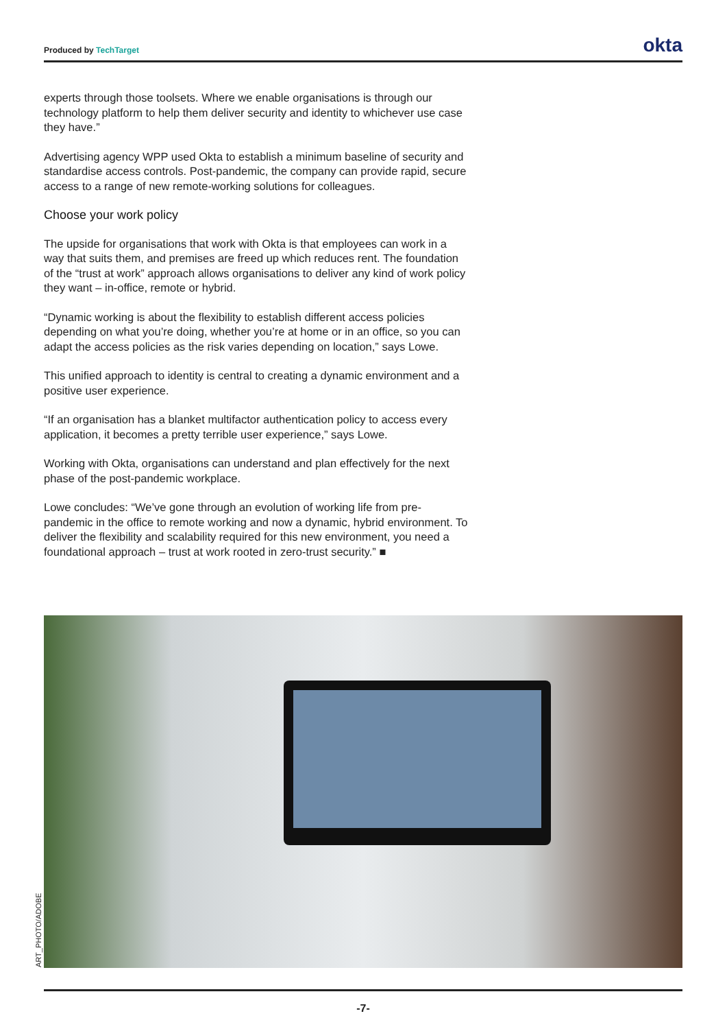Produced by TechTarget
okta
experts through those toolsets. Where we enable organisations is through our technology platform to help them deliver security and identity to whichever use case they have.”
Advertising agency WPP used Okta to establish a minimum baseline of security and standardise access controls. Post-pandemic, the company can provide rapid, secure access to a range of new remote-working solutions for colleagues.
Choose your work policy
The upside for organisations that work with Okta is that employees can work in a way that suits them, and premises are freed up which reduces rent. The foundation of the “trust at work” approach allows organisations to deliver any kind of work policy they want – in-office, remote or hybrid.
“Dynamic working is about the flexibility to establish different access policies depending on what you’re doing, whether you’re at home or in an office, so you can adapt the access policies as the risk varies depending on location,” says Lowe.
This unified approach to identity is central to creating a dynamic environment and a positive user experience.
“If an organisation has a blanket multifactor authentication policy to access every application, it becomes a pretty terrible user experience,” says Lowe.
Working with Okta, organisations can understand and plan effectively for the next phase of the post-pandemic workplace.
Lowe concludes: “We’ve gone through an evolution of working life from pre-pandemic in the office to remote working and now a dynamic, hybrid environment. To deliver the flexibility and scalability required for this new environment, you need a foundational approach – trust at work rooted in zero-trust security.” ■
ART_PHOTO/ADOBE
-7-